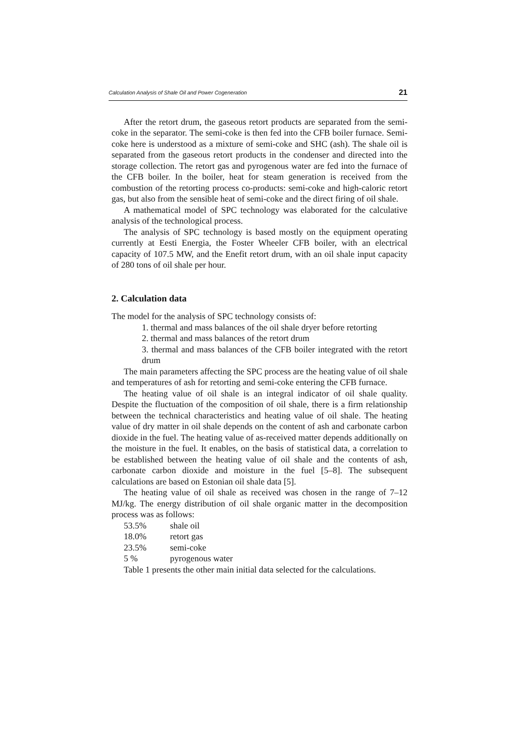Calculation Analysis of Shale Oil and Power Cogeneration 21
After the retort drum, the gaseous retort products are separated from the semi-coke in the separator. The semi-coke is then fed into the CFB boiler furnace. Semi-coke here is understood as a mixture of semi-coke and SHC (ash). The shale oil is separated from the gaseous retort products in the condenser and directed into the storage collection. The retort gas and pyrogenous water are fed into the furnace of the CFB boiler. In the boiler, heat for steam generation is received from the combustion of the retorting process co-products: semi-coke and high-caloric retort gas, but also from the sensible heat of semi-coke and the direct firing of oil shale.
A mathematical model of SPC technology was elaborated for the calculative analysis of the technological process.
The analysis of SPC technology is based mostly on the equipment operating currently at Eesti Energia, the Foster Wheeler CFB boiler, with an electrical capacity of 107.5 MW, and the Enefit retort drum, with an oil shale input capacity of 280 tons of oil shale per hour.
2. Calculation data
The model for the analysis of SPC technology consists of:
1. thermal and mass balances of the oil shale dryer before retorting
2. thermal and mass balances of the retort drum
3. thermal and mass balances of the CFB boiler integrated with the retort drum
The main parameters affecting the SPC process are the heating value of oil shale and temperatures of ash for retorting and semi-coke entering the CFB furnace.
The heating value of oil shale is an integral indicator of oil shale quality. Despite the fluctuation of the composition of oil shale, there is a firm relationship between the technical characteristics and heating value of oil shale. The heating value of dry matter in oil shale depends on the content of ash and carbonate carbon dioxide in the fuel. The heating value of as-received matter depends additionally on the moisture in the fuel. It enables, on the basis of statistical data, a correlation to be established between the heating value of oil shale and the contents of ash, carbonate carbon dioxide and moisture in the fuel [5–8]. The subsequent calculations are based on Estonian oil shale data [5].
The heating value of oil shale as received was chosen in the range of 7–12 MJ/kg. The energy distribution of oil shale organic matter in the decomposition process was as follows:
| 53.5% | shale oil |
| 18.0% | retort gas |
| 23.5% | semi-coke |
| 5 % | pyrogenous water |
Table 1 presents the other main initial data selected for the calculations.